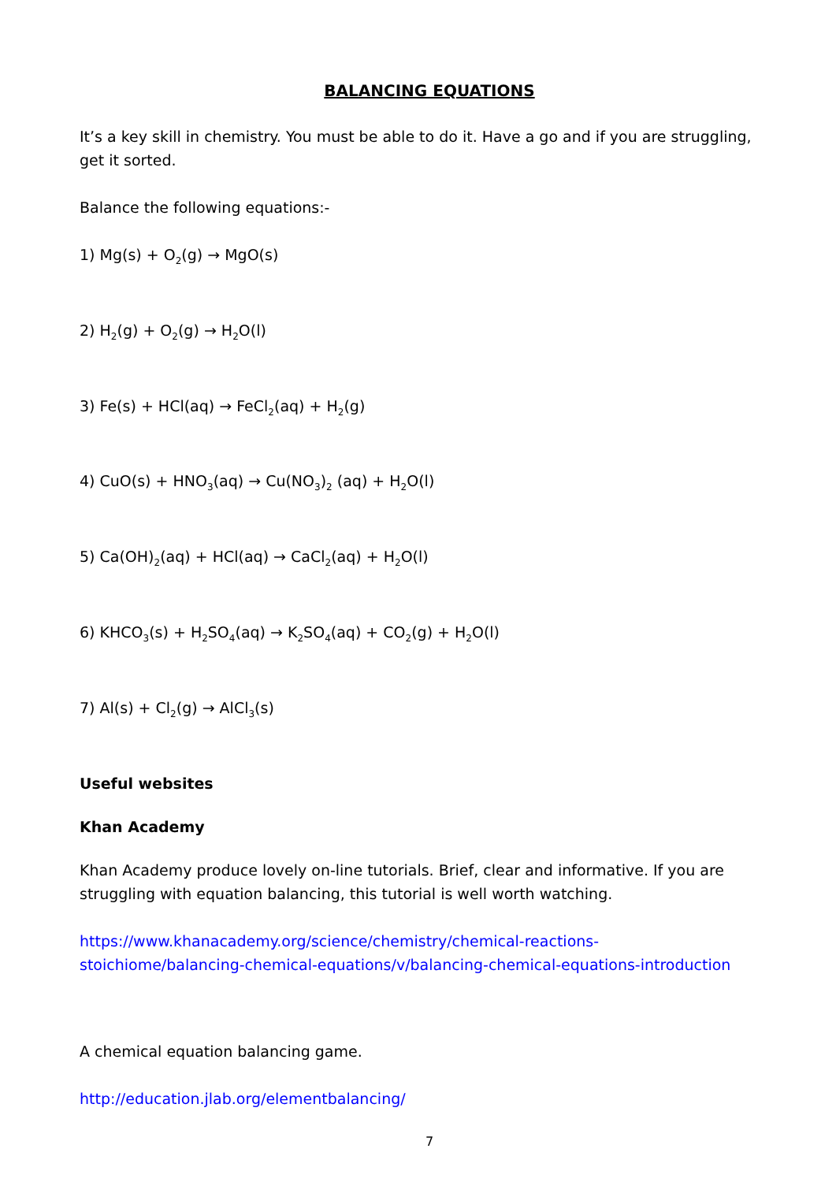BALANCING EQUATIONS
It’s a key skill in chemistry. You must be able to do it. Have a go and if you are struggling, get it sorted.
Balance the following equations:-
1) Mg(s) + O<sub>2</sub>(g) → MgO(s)
2) H<sub>2</sub>(g) + O<sub>2</sub>(g) → H<sub>2</sub>O(l)
3) Fe(s) + HCl(aq) → FeCl<sub>2</sub>(aq) + H<sub>2</sub>(g)
4) CuO(s) + HNO<sub>3</sub>(aq) → Cu(NO<sub>3</sub>)<sub>2</sub> (aq) + H<sub>2</sub>O(l)
5) Ca(OH)<sub>2</sub>(aq) + HCl(aq) → CaCl<sub>2</sub>(aq) + H<sub>2</sub>O(l)
6) KHCO<sub>3</sub>(s) + H<sub>2</sub>SO<sub>4</sub>(aq) → K<sub>2</sub>SO<sub>4</sub>(aq) + CO<sub>2</sub>(g) + H<sub>2</sub>O(l)
7) Al(s) + Cl<sub>2</sub>(g) → AlCl<sub>3</sub>(s)
Useful websites
Khan Academy
Khan Academy produce lovely on-line tutorials. Brief, clear and informative. If you are struggling with equation balancing, this tutorial is well worth watching.
https://www.khanacademy.org/science/chemistry/chemical-reactions-stoichiome/balancing-chemical-equations/v/balancing-chemical-equations-introduction
A chemical equation balancing game.
http://education.jlab.org/elementbalancing/
7